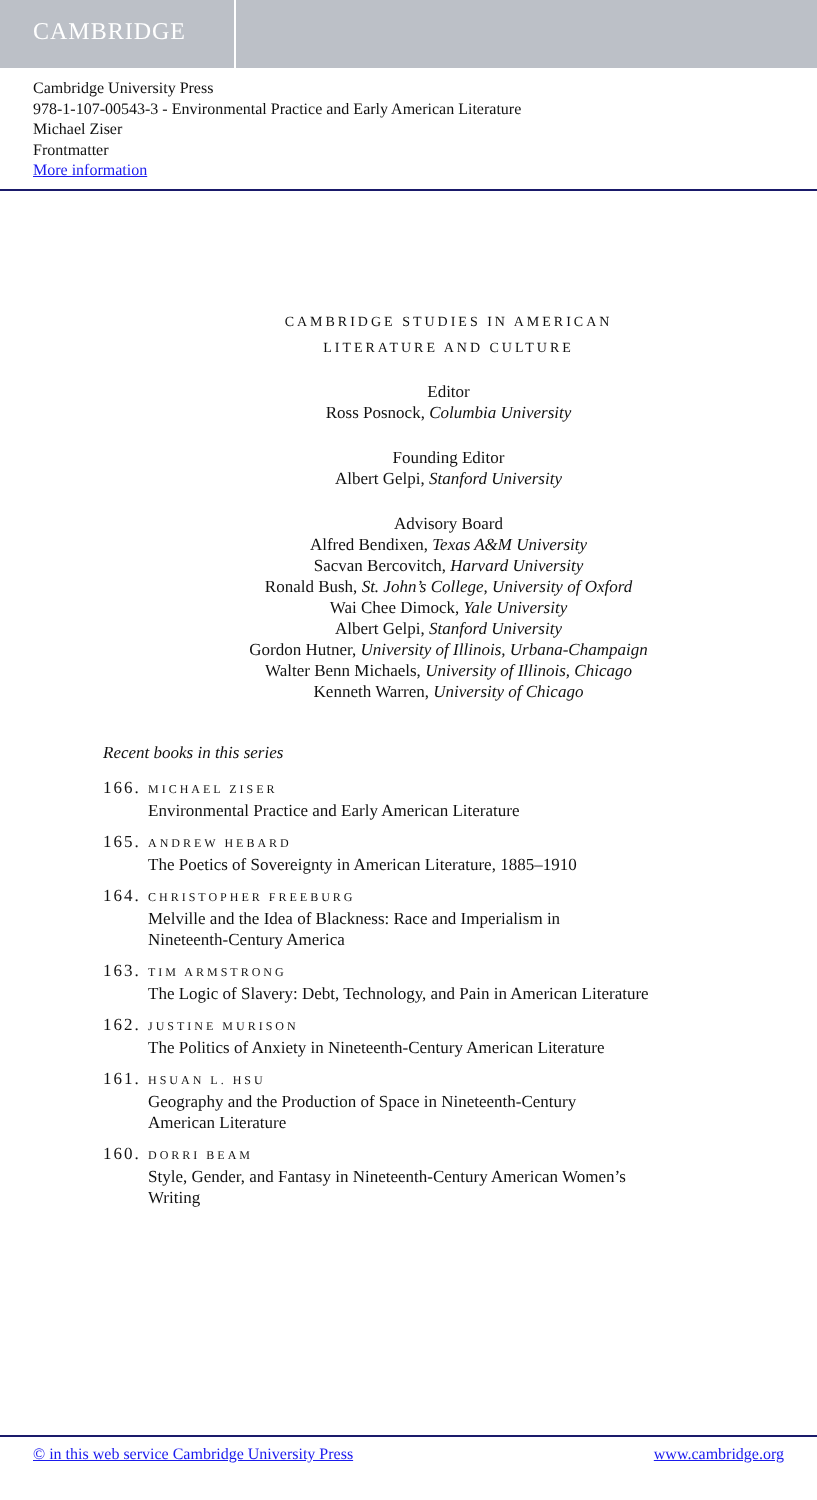CAMBRIDGE
Cambridge University Press
978-1-107-00543-3 - Environmental Practice and Early American Literature
Michael Ziser
Frontmatter
More information
CAMBRIDGE STUDIES IN AMERICAN
LITERATURE AND CULTURE
Editor
Ross Posnock, Columbia University
Founding Editor
Albert Gelpi, Stanford University
Advisory Board
Alfred Bendixen, Texas A&M University
Sacvan Bercovitch, Harvard University
Ronald Bush, St. John’s College, University of Oxford
Wai Chee Dimock, Yale University
Albert Gelpi, Stanford University
Gordon Hutner, University of Illinois, Urbana-Champaign
Walter Benn Michaels, University of Illinois, Chicago
Kenneth Warren, University of Chicago
Recent books in this series
166. MICHAEL ZISER
Environmental Practice and Early American Literature
165. ANDREW HEBARD
The Poetics of Sovereignty in American Literature, 1885–1910
164. CHRISTOPHER FREEBURG
Melville and the Idea of Blackness: Race and Imperialism in
Nineteenth-Century America
163. TIM ARMSTRONG
The Logic of Slavery: Debt, Technology, and Pain in American Literature
162. JUSTINE MURISON
The Politics of Anxiety in Nineteenth-Century American Literature
161. HSUAN L. HSU
Geography and the Production of Space in Nineteenth-Century
American Literature
160. DORRI BEAM
Style, Gender, and Fantasy in Nineteenth-Century American Women’s
Writing
© in this web service Cambridge University Press www.cambridge.org